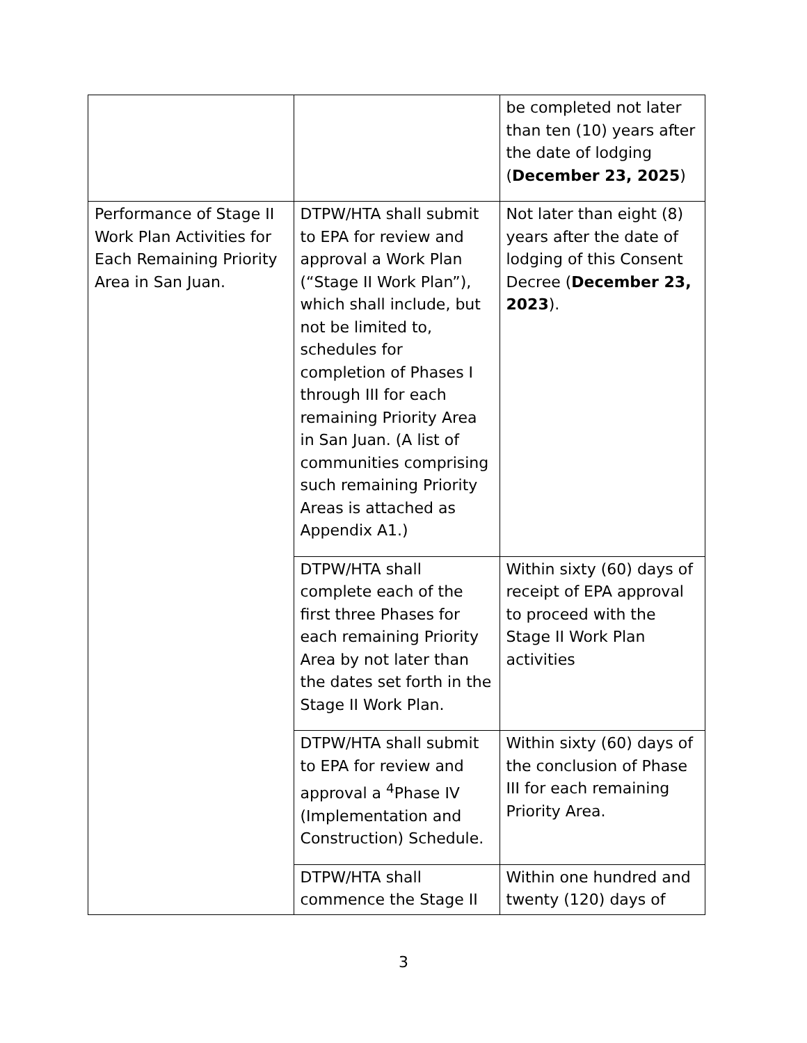| | | be completed not later than ten (10) years after the date of lodging ( December 23, 2025 ) |
| Performance of Stage II Work Plan Activities for Each Remaining Priority Area in San Juan. | DTPW/HTA shall submit to EPA for review and approval a Work Plan (“Stage II Work Plan”), which shall include, but not be limited to, schedules for completion of Phases I through III for each remaining Priority Area in San Juan. (A list of communities comprising such remaining Priority Areas is attached as Appendix A1.) | Not later than eight (8) years after the date of lodging of this Consent Decree ( December 23, 2023 ). |
| | DTPW/HTA shall complete each of the first three Phases for each remaining Priority Area by not later than the dates set forth in the Stage II Work Plan. | Within sixty (60) days of receipt of EPA approval to proceed with the Stage II Work Plan activities |
| | DTPW/HTA shall submit to EPA for review and approval a <sup>4</sup>Phase IV (Implementation and Construction) Schedule. | Within sixty (60) days of the conclusion of Phase III for each remaining Priority Area. |
| | DTPW/HTA shall commence the Stage II | Within one hundred and twenty (120) days of |
3